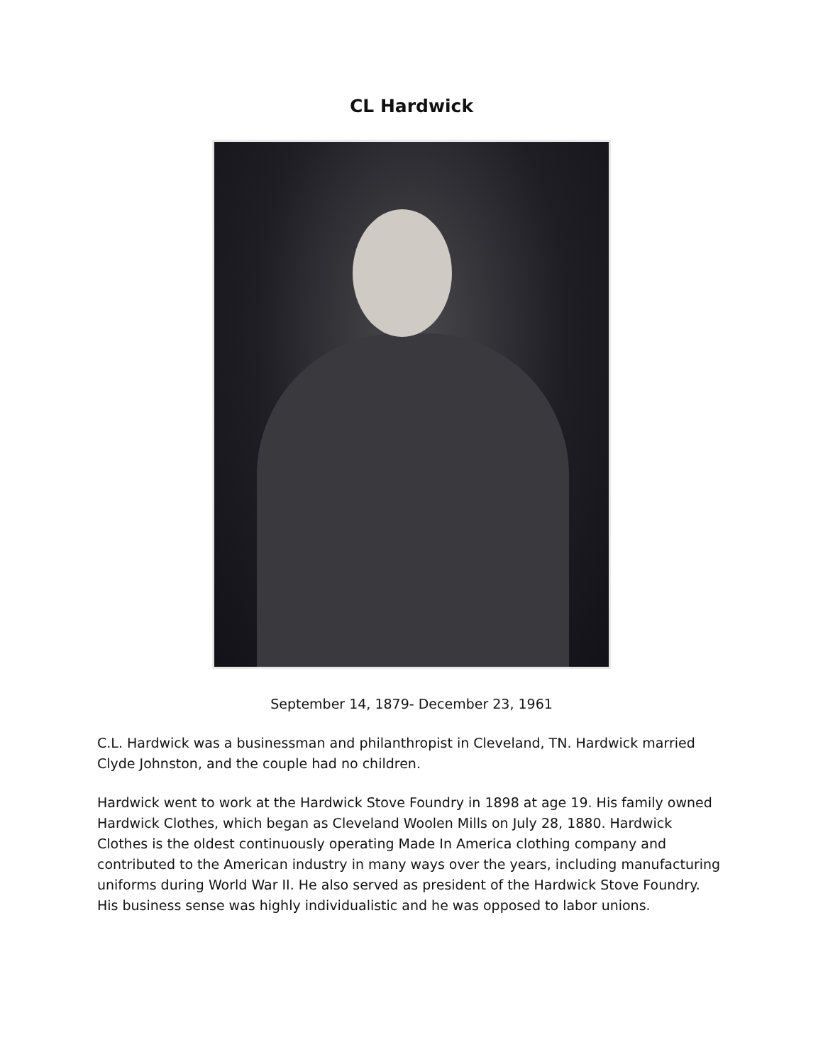CL Hardwick
September 14, 1879- December 23, 1961
C.L. Hardwick was a businessman and philanthropist in Cleveland, TN. Hardwick married Clyde Johnston, and the couple had no children.
Hardwick went to work at the Hardwick Stove Foundry in 1898 at age 19. His family owned Hardwick Clothes, which began as Cleveland Woolen Mills on July 28, 1880. Hardwick Clothes is the oldest continuously operating Made In America clothing company and contributed to the American industry in many ways over the years, including manufacturing uniforms during World War II. He also served as president of the Hardwick Stove Foundry. His business sense was highly individualistic and he was opposed to labor unions.